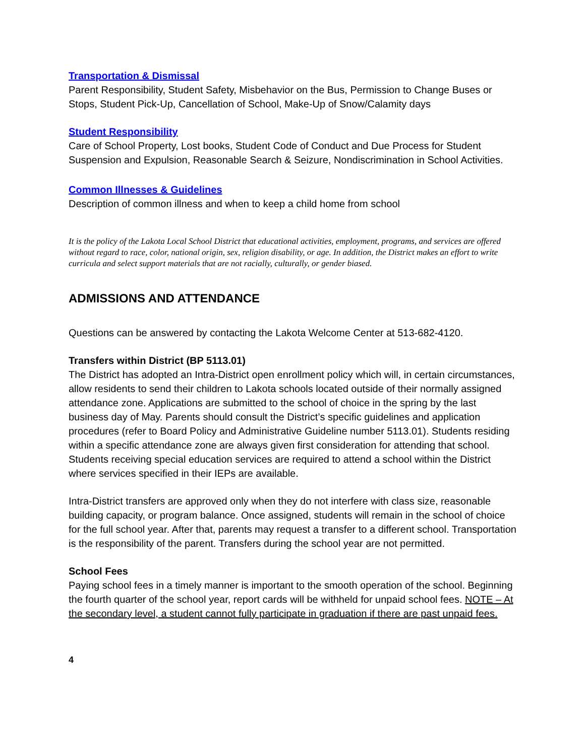Transportation & Dismissal
Parent Responsibility, Student Safety, Misbehavior on the Bus, Permission to Change Buses or Stops, Student Pick-Up, Cancellation of School, Make-Up of Snow/Calamity days
Student Responsibility
Care of School Property, Lost books, Student Code of Conduct and Due Process for Student Suspension and Expulsion, Reasonable Search & Seizure, Nondiscrimination in School Activities.
Common Illnesses & Guidelines
Description of common illness and when to keep a child home from school
It is the policy of the Lakota Local School District that educational activities, employment, programs, and services are offered without regard to race, color, national origin, sex, religion disability, or age. In addition, the District makes an effort to write curricula and select support materials that are not racially, culturally, or gender biased.
ADMISSIONS AND ATTENDANCE
Questions can be answered by contacting the Lakota Welcome Center at 513-682-4120.
Transfers within District (BP 5113.01)
The District has adopted an Intra-District open enrollment policy which will, in certain circumstances, allow residents to send their children to Lakota schools located outside of their normally assigned attendance zone. Applications are submitted to the school of choice in the spring by the last business day of May. Parents should consult the District’s specific guidelines and application procedures (refer to Board Policy and Administrative Guideline number 5113.01). Students residing within a specific attendance zone are always given first consideration for attending that school. Students receiving special education services are required to attend a school within the District where services specified in their IEPs are available.
Intra-District transfers are approved only when they do not interfere with class size, reasonable building capacity, or program balance. Once assigned, students will remain in the school of choice for the full school year. After that, parents may request a transfer to a different school. Transportation is the responsibility of the parent. Transfers during the school year are not permitted.
School Fees
Paying school fees in a timely manner is important to the smooth operation of the school. Beginning the fourth quarter of the school year, report cards will be withheld for unpaid school fees. NOTE – At the secondary level, a student cannot fully participate in graduation if there are past unpaid fees.
4